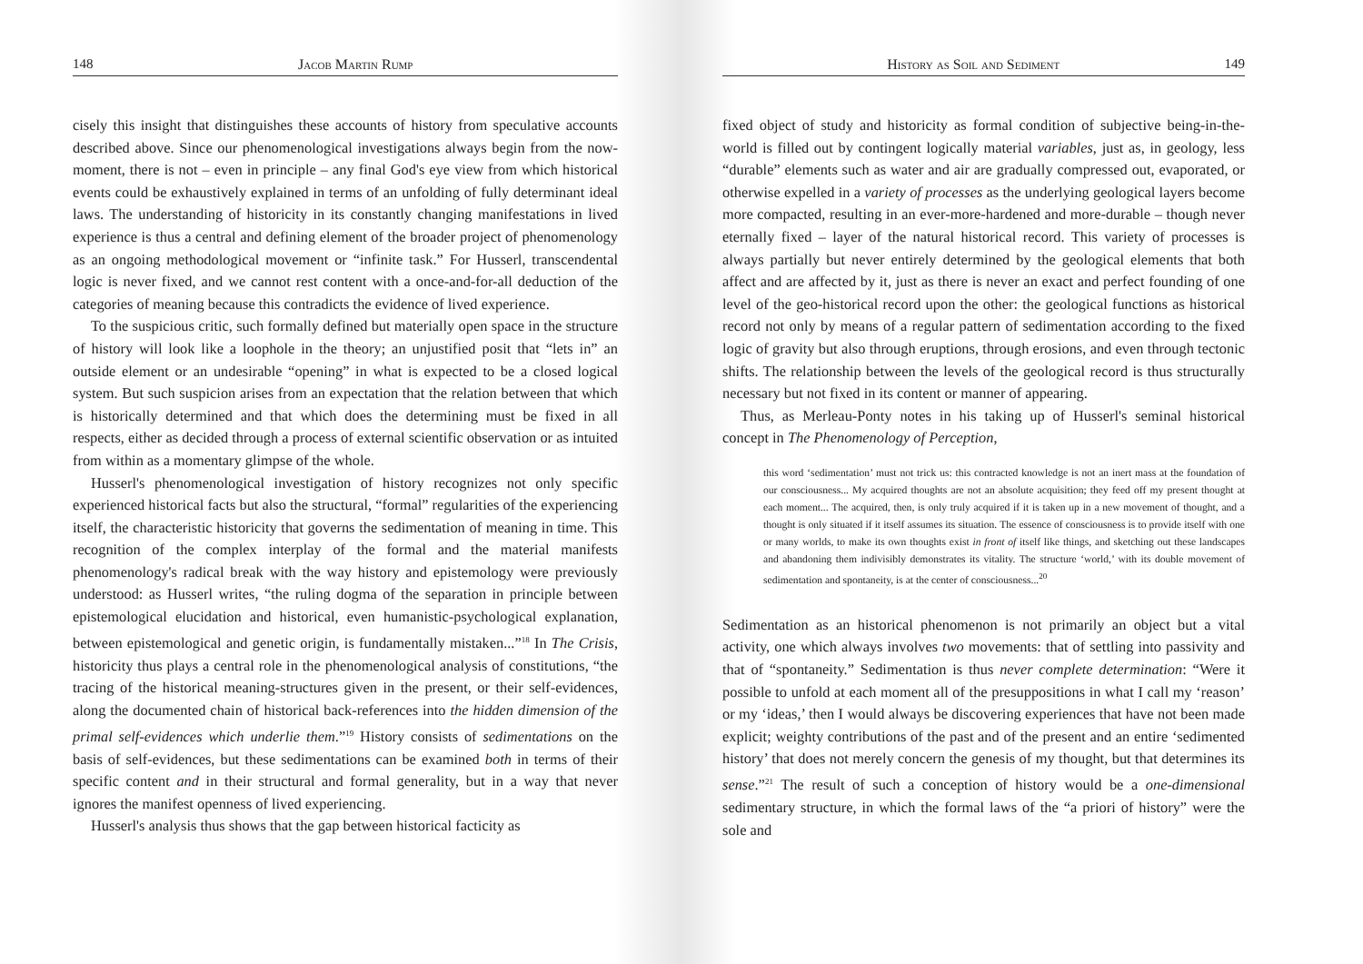148 Jacob Martin Rump
cisely this insight that distinguishes these accounts of history from speculative accounts described above. Since our phenomenological investigations always begin from the now-moment, there is not – even in principle – any final God's eye view from which historical events could be exhaustively explained in terms of an unfolding of fully determinant ideal laws. The understanding of historicity in its constantly changing manifestations in lived experience is thus a central and defining element of the broader project of phenomenology as an ongoing methodological movement or “infinite task.” For Husserl, transcendental logic is never fixed, and we cannot rest content with a once-and-for-all deduction of the categories of meaning because this contradicts the evidence of lived experience.
To the suspicious critic, such formally defined but materially open space in the structure of history will look like a loophole in the theory; an unjustified posit that “lets in” an outside element or an undesirable “opening” in what is expected to be a closed logical system. But such suspicion arises from an expectation that the relation between that which is historically determined and that which does the determining must be fixed in all respects, either as decided through a process of external scientific observation or as intuited from within as a momentary glimpse of the whole.
Husserl's phenomenological investigation of history recognizes not only specific experienced historical facts but also the structural, “formal” regularities of the experiencing itself, the characteristic historicity that governs the sedimentation of meaning in time. This recognition of the complex interplay of the formal and the material manifests phenomenology's radical break with the way history and epistemology were previously understood: as Husserl writes, “the ruling dogma of the separation in principle between epistemological elucidation and historical, even humanistic-psychological explanation, between epistemological and genetic origin, is fundamentally mistaken...”<sup>18</sup> In The Crisis, historicity thus plays a central role in the phenomenological analysis of constitutions, “the tracing of the historical meaning-structures given in the present, or their self-evidences, along the documented chain of historical back-references into the hidden dimension of the primal self-evidences which underlie them.”<sup>19</sup> History consists of sedimentations on the basis of self-evidences, but these sedimentations can be examined both in terms of their specific content and in their structural and formal generality, but in a way that never ignores the manifest openness of lived experiencing.
Husserl's analysis thus shows that the gap between historical facticity as
History as Soil and Sediment 149
fixed object of study and historicity as formal condition of subjective being-in-the-world is filled out by contingent logically material variables, just as, in geology, less “durable” elements such as water and air are gradually compressed out, evaporated, or otherwise expelled in a variety of processes as the underlying geological layers become more compacted, resulting in an ever-more-hardened and more-durable – though never eternally fixed – layer of the natural historical record. This variety of processes is always partially but never entirely determined by the geological elements that both affect and are affected by it, just as there is never an exact and perfect founding of one level of the geo-historical record upon the other: the geological functions as historical record not only by means of a regular pattern of sedimentation according to the fixed logic of gravity but also through eruptions, through erosions, and even through tectonic shifts. The relationship between the levels of the geological record is thus structurally necessary but not fixed in its content or manner of appearing.
Thus, as Merleau-Ponty notes in his taking up of Husserl's seminal historical concept in The Phenomenology of Perception,
this word ‘sedimentation’ must not trick us: this contracted knowledge is not an inert mass at the foundation of our consciousness... My acquired thoughts are not an absolute acquisition; they feed off my present thought at each moment... The acquired, then, is only truly acquired if it is taken up in a new movement of thought, and a thought is only situated if it itself assumes its situation. The essence of consciousness is to provide itself with one or many worlds, to make its own thoughts exist in front of itself like things, and sketching out these landscapes and abandoning them indivisibly demonstrates its vitality. The structure ‘world,’ with its double movement of sedimentation and spontaneity, is at the center of consciousness...<sup>20</sup>
Sedimentation as an historical phenomenon is not primarily an object but a vital activity, one which always involves two movements: that of settling into passivity and that of “spontaneity.” Sedimentation is thus never complete determination: “Were it possible to unfold at each moment all of the presuppositions in what I call my ‘reason’ or my ‘ideas,’ then I would always be discovering experiences that have not been made explicit; weighty contributions of the past and of the present and an entire ‘sedimented history’ that does not merely concern the genesis of my thought, but that determines its sense.”<sup>21</sup> The result of such a conception of history would be a one-dimensional sedimentary structure, in which the formal laws of the “a priori of history” were the sole and